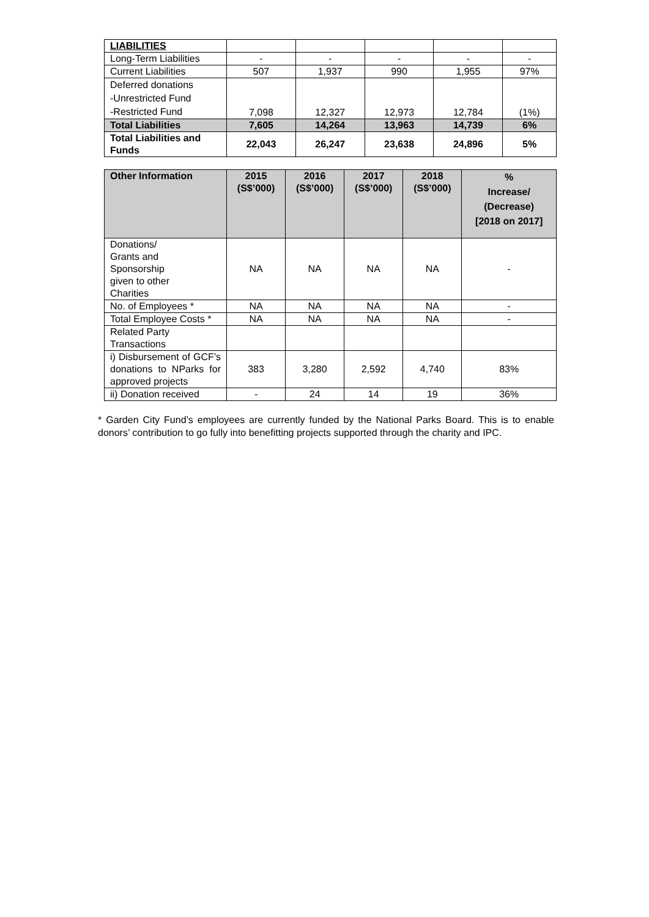| LIABILITIES | | | | | |
| Long-Term Liabilities | - | - | - | - | - |
| Current Liabilities | 507 | 1,937 | 990 | 1,955 | 97% |
| Deferred donations -Unrestricted Fund -Restricted Fund | 7,098 | 12,327 | 12,973 | 12,784 | (1%) |
| Total Liabilities | 7,605 | 14,264 | 13,963 | 14,739 | 6% |
| Total Liabilities and Funds | 22,043 | 26,247 | 23,638 | 24,896 | 5% |
| Other Information | 2015 (S$’000) | 2016 (S$’000) | 2017 (S$’000) | 2018 (S$’000) | % Increase/ (Decrease) [2018 on 2017] |
| --- | --- | --- | --- | --- | --- |
| Donations/ Grants and Sponsorship given to other Charities | NA | NA | NA | NA | - |
| No. of Employees * | NA | NA | NA | NA | - |
| Total Employee Costs * | NA | NA | NA | NA | - |
| Related Party Transactions | | | | | |
| i) Disbursement of GCF’s donations to NParks for approved projects | 383 | 3,280 | 2,592 | 4,740 | 83% |
| ii) Donation received | - | 24 | 14 | 19 | 36% |
* Garden City Fund’s employees are currently funded by the National Parks Board. This is to enable donors’ contribution to go fully into benefitting projects supported through the charity and IPC.